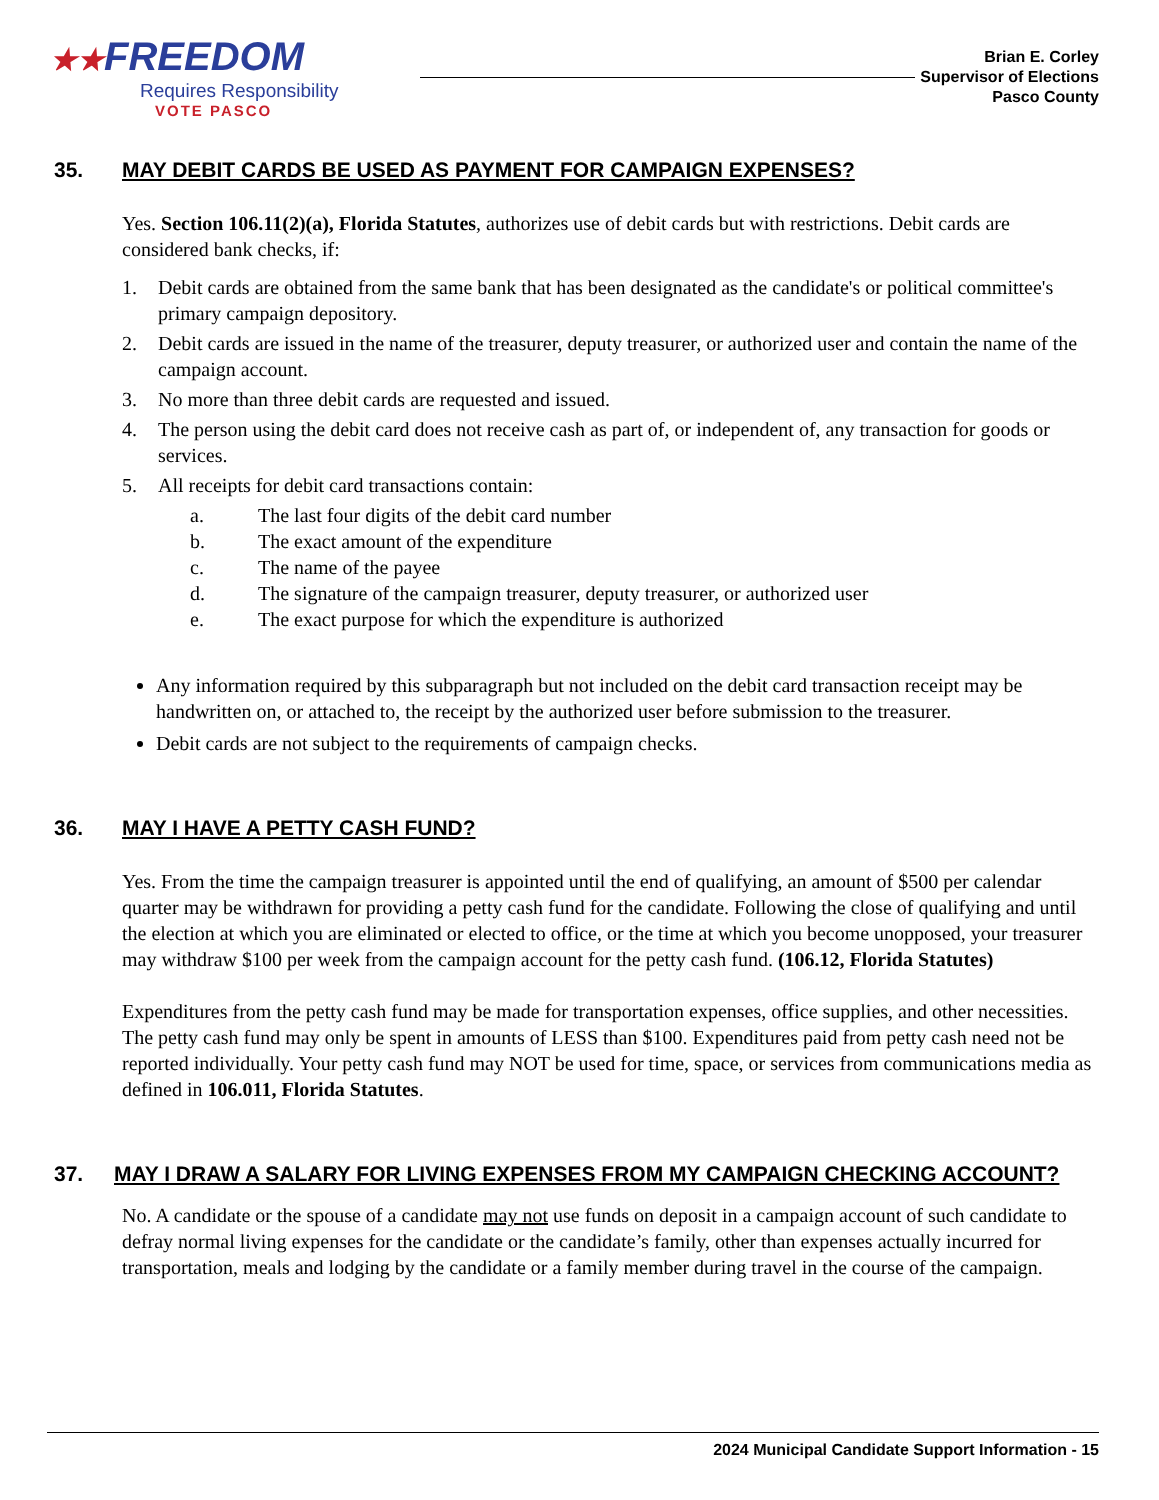★★FREEDOM
Requires Responsibility
VOTE PASCO
Brian E. Corley
Supervisor of Elections
Pasco County
35. MAY DEBIT CARDS BE USED AS PAYMENT FOR CAMPAIGN EXPENSES?
Yes. Section 106.11(2)(a), Florida Statutes, authorizes use of debit cards but with restrictions. Debit cards are considered bank checks, if:
1. Debit cards are obtained from the same bank that has been designated as the candidate's or political committee's primary campaign depository.
2. Debit cards are issued in the name of the treasurer, deputy treasurer, or authorized user and contain the name of the campaign account.
3. No more than three debit cards are requested and issued.
4. The person using the debit card does not receive cash as part of, or independent of, any transaction for goods or services.
5. All receipts for debit card transactions contain:
a. The last four digits of the debit card number
b. The exact amount of the expenditure
c. The name of the payee
d. The signature of the campaign treasurer, deputy treasurer, or authorized user
e. The exact purpose for which the expenditure is authorized
Any information required by this subparagraph but not included on the debit card transaction receipt may be handwritten on, or attached to, the receipt by the authorized user before submission to the treasurer.
Debit cards are not subject to the requirements of campaign checks.
36. MAY I HAVE A PETTY CASH FUND?
Yes. From the time the campaign treasurer is appointed until the end of qualifying, an amount of $500 per calendar quarter may be withdrawn for providing a petty cash fund for the candidate. Following the close of qualifying and until the election at which you are eliminated or elected to office, or the time at which you become unopposed, your treasurer may withdraw $100 per week from the campaign account for the petty cash fund. (106.12, Florida Statutes)
Expenditures from the petty cash fund may be made for transportation expenses, office supplies, and other necessities. The petty cash fund may only be spent in amounts of LESS than $100. Expenditures paid from petty cash need not be reported individually. Your petty cash fund may NOT be used for time, space, or services from communications media as defined in 106.011, Florida Statutes.
37. MAY I DRAW A SALARY FOR LIVING EXPENSES FROM MY CAMPAIGN CHECKING ACCOUNT?
No. A candidate or the spouse of a candidate may not use funds on deposit in a campaign account of such candidate to defray normal living expenses for the candidate or the candidate’s family, other than expenses actually incurred for transportation, meals and lodging by the candidate or a family member during travel in the course of the campaign.
2024 Municipal Candidate Support Information - 15